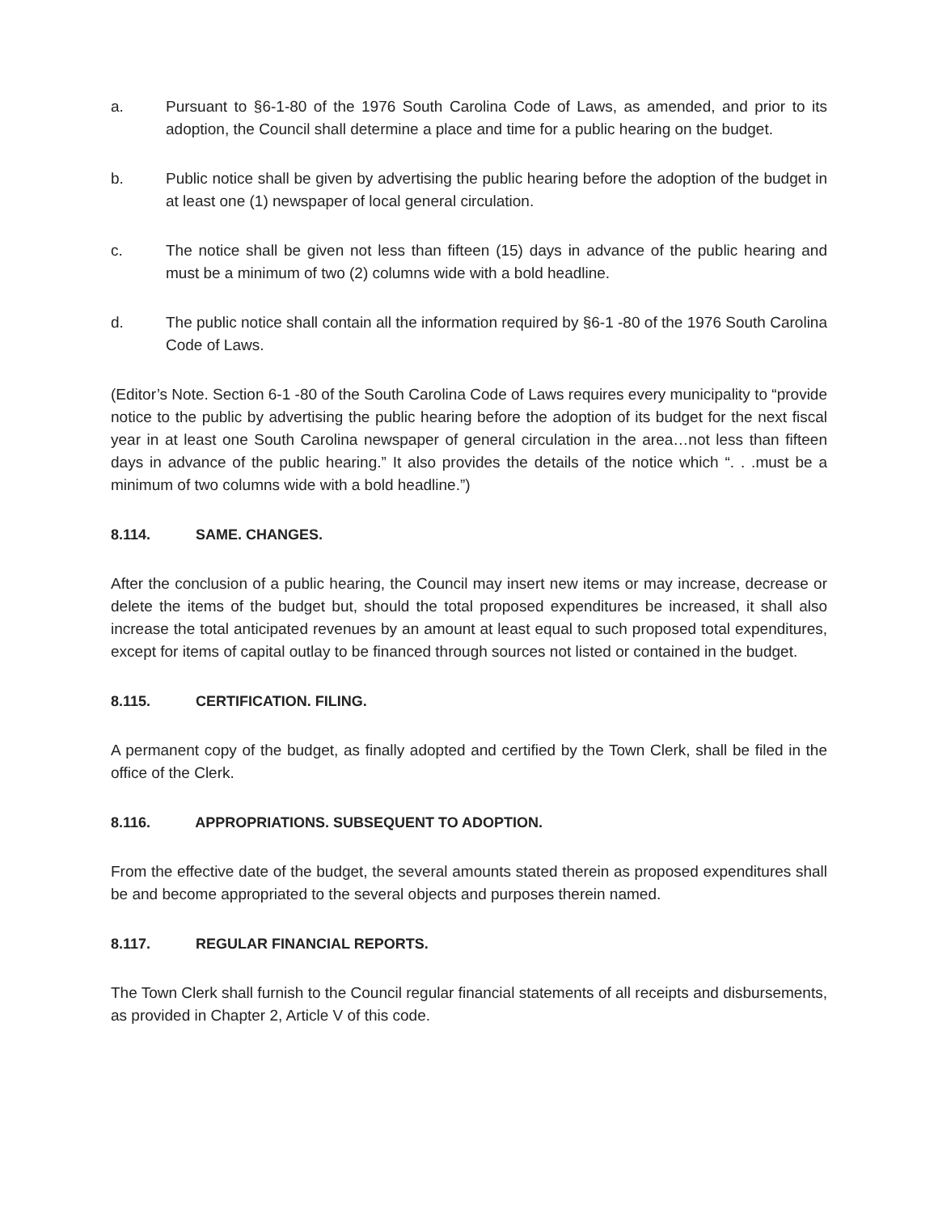a. Pursuant to §6-1-80 of the 1976 South Carolina Code of Laws, as amended, and prior to its adoption, the Council shall determine a place and time for a public hearing on the budget.
b. Public notice shall be given by advertising the public hearing before the adoption of the budget in at least one (1) newspaper of local general circulation.
c. The notice shall be given not less than fifteen (15) days in advance of the public hearing and must be a minimum of two (2) columns wide with a bold headline.
d. The public notice shall contain all the information required by §6-1 -80 of the 1976 South Carolina Code of Laws.
(Editor’s Note. Section 6-1 -80 of the South Carolina Code of Laws requires every municipality to “provide notice to the public by advertising the public hearing before the adoption of its budget for the next fiscal year in at least one South Carolina newspaper of general circulation in the area…not less than fifteen days in advance of the public hearing.” It also provides the details of the notice which “. . .must be a minimum of two columns wide with a bold headline.”)
8.114. SAME. CHANGES.
After the conclusion of a public hearing, the Council may insert new items or may increase, decrease or delete the items of the budget but, should the total proposed expenditures be increased, it shall also increase the total anticipated revenues by an amount at least equal to such proposed total expenditures, except for items of capital outlay to be financed through sources not listed or contained in the budget.
8.115. CERTIFICATION. FILING.
A permanent copy of the budget, as finally adopted and certified by the Town Clerk, shall be filed in the office of the Clerk.
8.116. APPROPRIATIONS. SUBSEQUENT TO ADOPTION.
From the effective date of the budget, the several amounts stated therein as proposed expenditures shall be and become appropriated to the several objects and purposes therein named.
8.117. REGULAR FINANCIAL REPORTS.
The Town Clerk shall furnish to the Council regular financial statements of all receipts and disbursements, as provided in Chapter 2, Article V of this code.